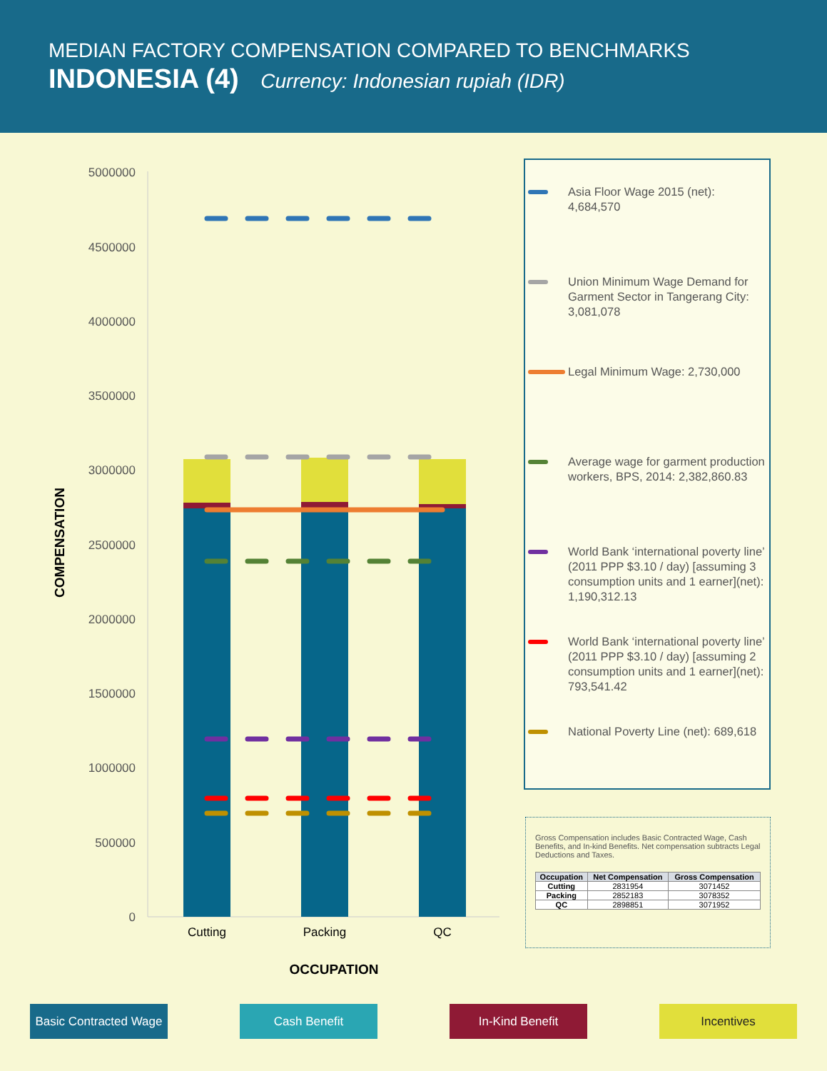MEDIAN FACTORY COMPENSATION COMPARED TO BENCHMARKS
INDONESIA (4) Currency: Indonesian rupiah (IDR)
5000000
4500000
4000000
3500000
3000000
2500000
2000000
1500000
1000000
500000
0
Cutting
Packing
QC
OCCUPATION
COMPENSATION
Asia Floor Wage 2015 (net): 4,684,570
Union Minimum Wage Demand for Garment Sector in Tangerang City: 3,081,078
Legal Minimum Wage: 2,730,000
Average wage for garment production workers, BPS, 2014: 2,382,860.83
World Bank ‘international poverty line’ (2011 PPP $3.10 / day) [assuming 3 consumption units and 1 earner](net): 1,190,312.13
World Bank ‘international poverty line’ (2011 PPP $3.10 / day) [assuming 2 consumption units and 1 earner](net): 793,541.42
National Poverty Line (net): 689,618
Gross Compensation includes Basic Contracted Wage, Cash Benefits, and In-kind Benefits. Net compensation subtracts Legal Deductions and Taxes.
| Occupation | Net Compensation | Gross Compensation |
| --- | --- | --- |
| Cutting | 2831954 | 3071452 |
| Packing | 2852183 | 3078352 |
| QC | 2898851 | 3071952 |
Basic Contracted Wage
Cash Benefit In-Kind Benefit Incentives